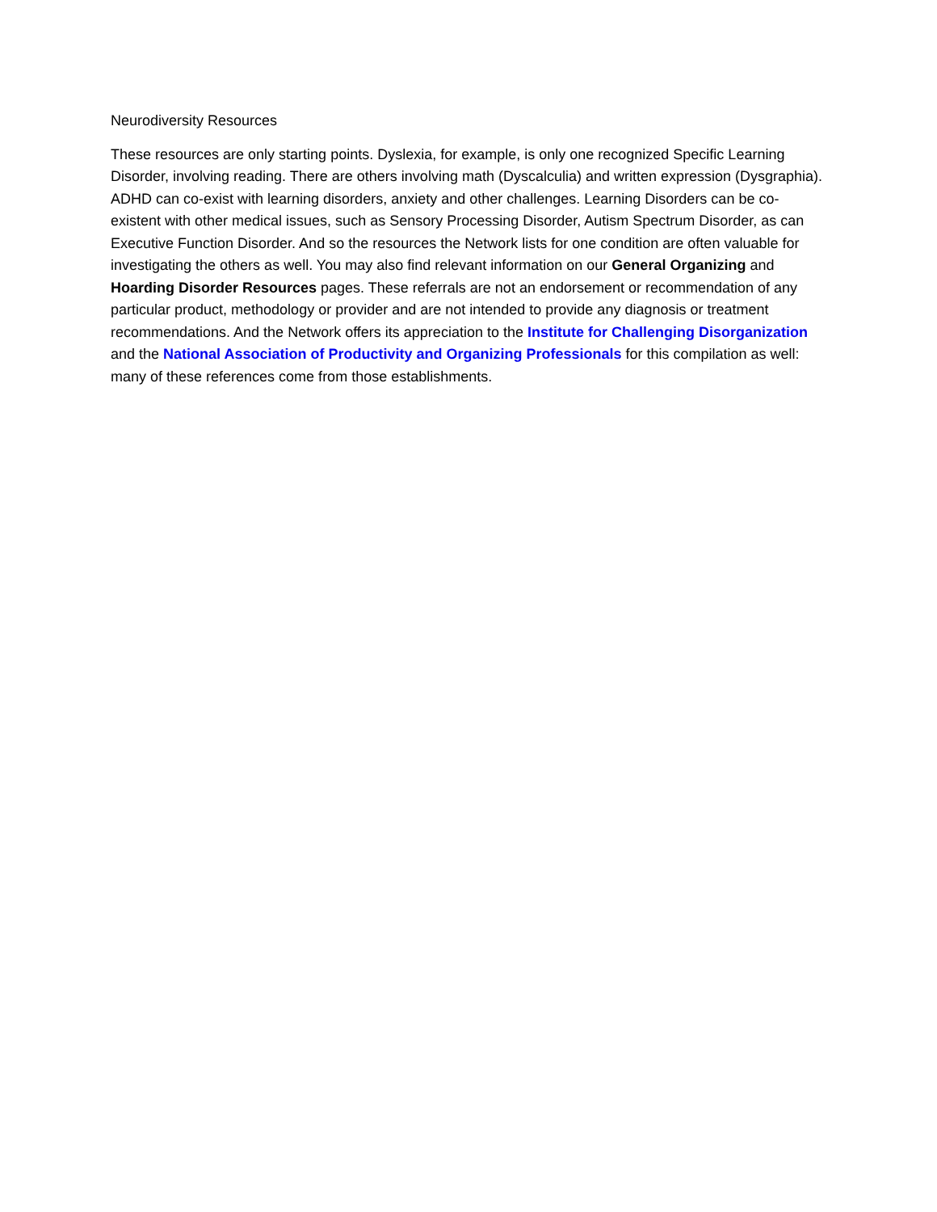Neurodiversity Resources
These resources are only starting points. Dyslexia, for example, is only one recognized Specific Learning Disorder, involving reading. There are others involving math (Dyscalculia) and written expression (Dysgraphia). ADHD can co-exist with learning disorders, anxiety and other challenges. Learning Disorders can be co-existent with other medical issues, such as Sensory Processing Disorder, Autism Spectrum Disorder, as can Executive Function Disorder. And so the resources the Network lists for one condition are often valuable for investigating the others as well. You may also find relevant information on our General Organizing and Hoarding Disorder Resources pages. These referrals are not an endorsement or recommendation of any particular product, methodology or provider and are not intended to provide any diagnosis or treatment recommendations. And the Network offers its appreciation to the Institute for Challenging Disorganization and the National Association of Productivity and Organizing Professionals for this compilation as well: many of these references come from those establishments.